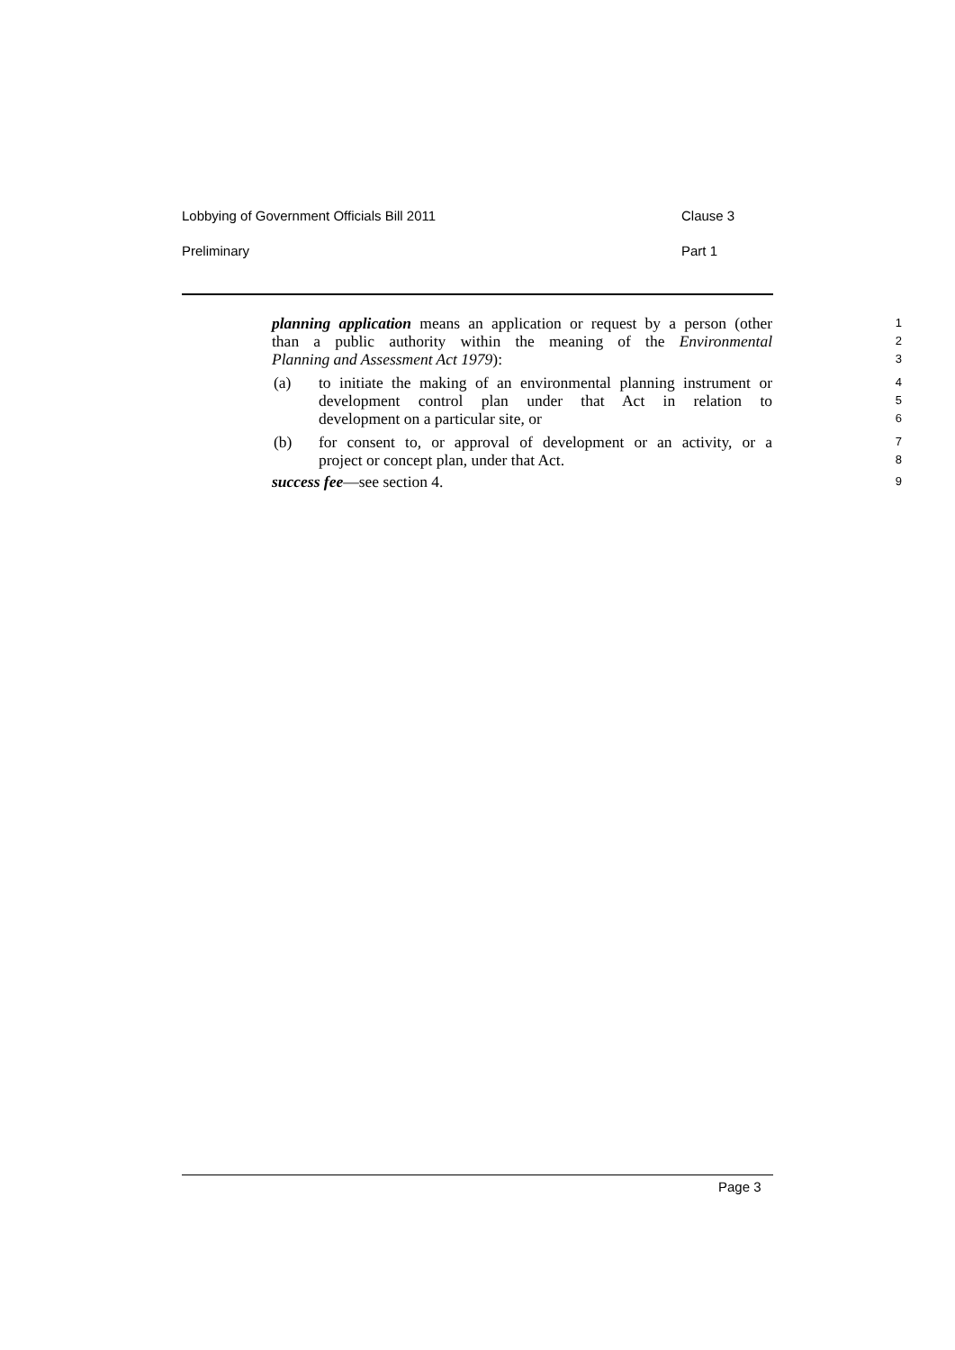Lobbying of Government Officials Bill 2011 Clause 3
Preliminary Part 1
planning application means an application or request by a person (other
1
than a public authority within the meaning of the Environmental
2
Planning and Assessment Act 1979):
3
(a) to initiate the making of an environmental planning instrument or
4
development control plan under that Act in relation to
5
development on a particular site, or
6
(b) for consent to, or approval of development or an activity, or a
7
project or concept plan, under that Act.
8
success fee—see section 4.
9
Page 3